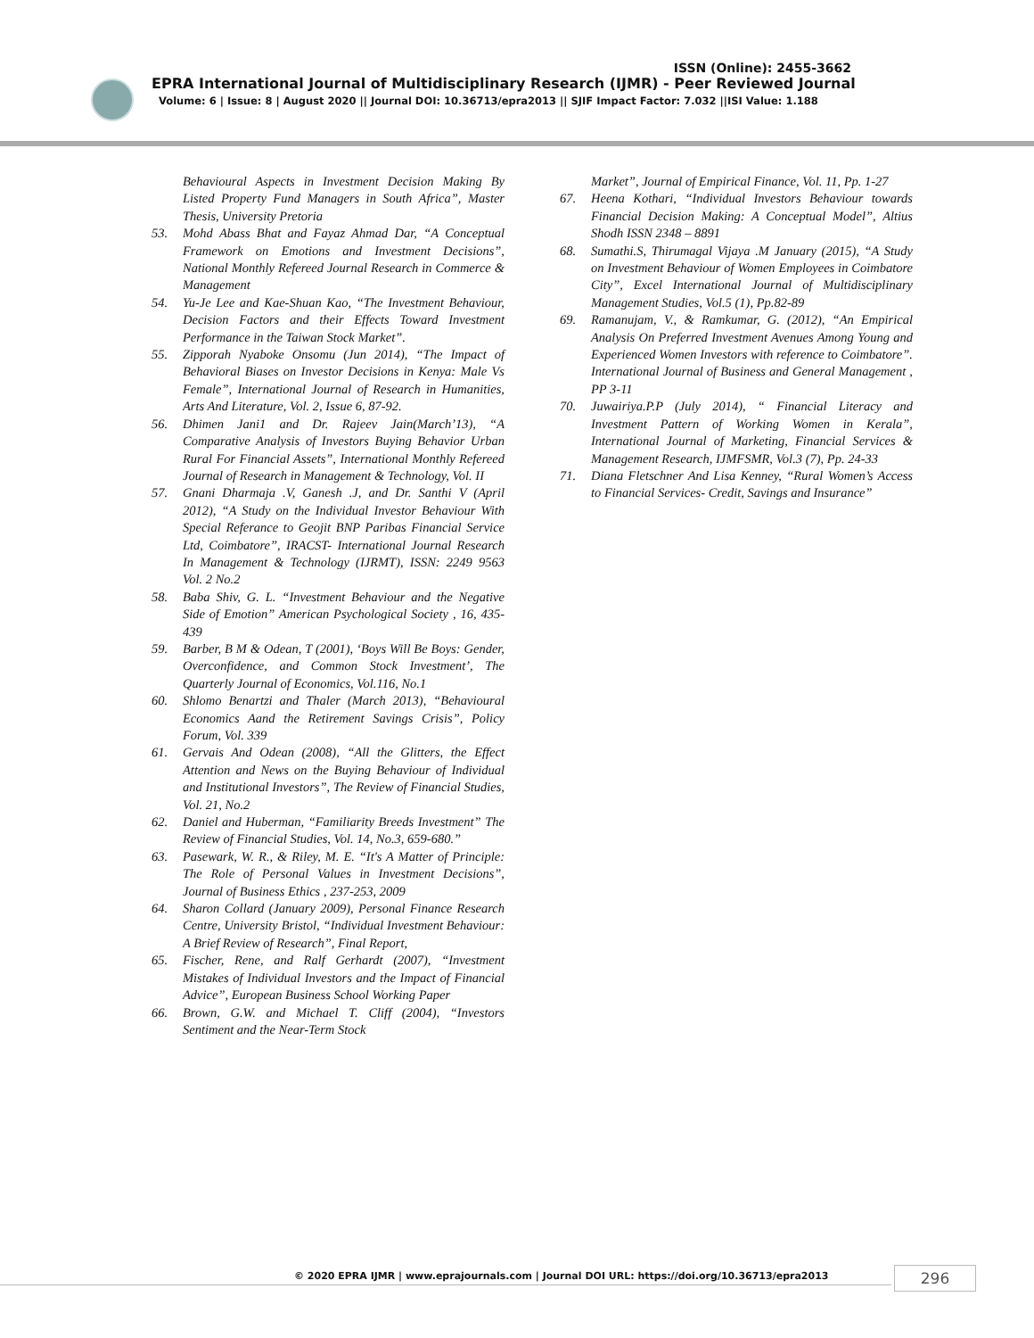ISSN (Online): 2455-3662
EPRA International Journal of Multidisciplinary Research (IJMR) - Peer Reviewed Journal
Volume: 6 | Issue: 8 | August 2020 || Journal DOI: 10.36713/epra2013 || SJIF Impact Factor: 7.032 ||ISI Value: 1.188
Behavioural Aspects in Investment Decision Making By Listed Property Fund Managers in South Africa”, Master Thesis, University Pretoria
53. Mohd Abass Bhat and Fayaz Ahmad Dar, “A Conceptual Framework on Emotions and Investment Decisions”, National Monthly Refereed Journal Research in Commerce & Management
54. Yu-Je Lee and Kae-Shuan Kao, “The Investment Behaviour, Decision Factors and their Effects Toward Investment Performance in the Taiwan Stock Market”.
55. Zipporah Nyaboke Onsomu (Jun 2014), “The Impact of Behavioral Biases on Investor Decisions in Kenya: Male Vs Female”, International Journal of Research in Humanities, Arts And Literature, Vol. 2, Issue 6, 87-92.
56. Dhimen Jani1 and Dr. Rajeev Jain(March’13), “A Comparative Analysis of Investors Buying Behavior Urban Rural For Financial Assets”, International Monthly Refereed Journal of Research in Management & Technology, Vol. II
57. Gnani Dharmaja .V, Ganesh .J, and Dr. Santhi V (April 2012), “A Study on the Individual Investor Behaviour With Special Referance to Geojit BNP Paribas Financial Service Ltd, Coimbatore”, IRACST- International Journal Research In Management & Technology (IJRMT), ISSN: 2249 9563 Vol. 2 No.2
58. Baba Shiv, G. L. “Investment Behaviour and the Negative Side of Emotion” American Psychological Society , 16, 435- 439
59. Barber, B M & Odean, T (2001), ‘Boys Will Be Boys: Gender, Overconfidence, and Common Stock Investment’, The Quarterly Journal of Economics, Vol.116, No.1
60. Shlomo Benartzi and Thaler (March 2013), “Behavioural Economics Aand the Retirement Savings Crisis”, Policy Forum, Vol. 339
61. Gervais And Odean (2008), “All the Glitters, the Effect Attention and News on the Buying Behaviour of Individual and Institutional Investors”, The Review of Financial Studies, Vol. 21, No.2
62. Daniel and Huberman, “Familiarity Breeds Investment” The Review of Financial Studies, Vol. 14, No.3, 659-680.”
63. Pasewark, W. R., & Riley, M. E. “It's A Matter of Principle: The Role of Personal Values in Investment Decisions”, Journal of Business Ethics , 237-253, 2009
64. Sharon Collard (January 2009), Personal Finance Research Centre, University Bristol, “Individual Investment Behaviour: A Brief Review of Research”, Final Report,
65. Fischer, Rene, and Ralf Gerhardt (2007), “Investment Mistakes of Individual Investors and the Impact of Financial Advice”, European Business School Working Paper
66. Brown, G.W. and Michael T. Cliff (2004), “Investors Sentiment and the Near-Term Stock
Market”, Journal of Empirical Finance, Vol. 11, Pp. 1-27
67. Heena Kothari, “Individual Investors Behaviour towards Financial Decision Making: A Conceptual Model”, Altius Shodh ISSN 2348 – 8891
68. Sumathi.S, Thirumagal Vijaya .M January (2015), “A Study on Investment Behaviour of Women Employees in Coimbatore City”, Excel International Journal of Multidisciplinary Management Studies, Vol.5 (1), Pp.82-89
69. Ramanujam, V., & Ramkumar, G. (2012), “An Empirical Analysis On Preferred Investment Avenues Among Young and Experienced Women Investors with reference to Coimbatore”. International Journal of Business and General Management , PP 3-11
70. Juwairiya.P.P (July 2014), “ Financial Literacy and Investment Pattern of Working Women in Kerala”, International Journal of Marketing, Financial Services & Management Research, IJMFSMR, Vol.3 (7), Pp. 24-33
71. Diana Fletschner And Lisa Kenney, “Rural Women’s Access to Financial Services- Credit, Savings and Insurance”
© 2020 EPRA IJMR | www.eprajournals.com | Journal DOI URL: https://doi.org/10.36713/epra2013
296